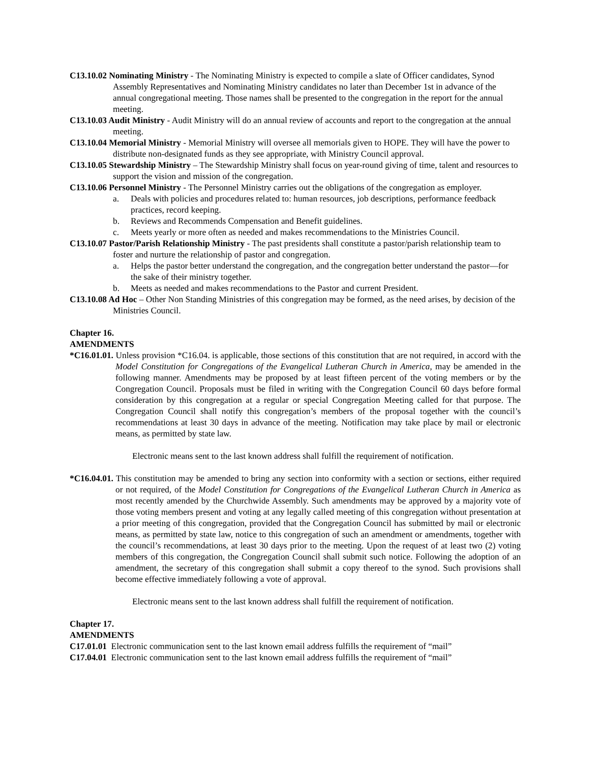C13.10.02 Nominating Ministry - The Nominating Ministry is expected to compile a slate of Officer candidates, Synod Assembly Representatives and Nominating Ministry candidates no later than December 1st in advance of the annual congregational meeting. Those names shall be presented to the congregation in the report for the annual meeting.
C13.10.03 Audit Ministry - Audit Ministry will do an annual review of accounts and report to the congregation at the annual meeting.
C13.10.04 Memorial Ministry - Memorial Ministry will oversee all memorials given to HOPE. They will have the power to distribute non-designated funds as they see appropriate, with Ministry Council approval.
C13.10.05 Stewardship Ministry – The Stewardship Ministry shall focus on year-round giving of time, talent and resources to support the vision and mission of the congregation.
C13.10.06 Personnel Ministry - The Personnel Ministry carries out the obligations of the congregation as employer.
a. Deals with policies and procedures related to: human resources, job descriptions, performance feedback practices, record keeping.
b. Reviews and Recommends Compensation and Benefit guidelines.
c. Meets yearly or more often as needed and makes recommendations to the Ministries Council.
C13.10.07 Pastor/Parish Relationship Ministry - The past presidents shall constitute a pastor/parish relationship team to foster and nurture the relationship of pastor and congregation.
a. Helps the pastor better understand the congregation, and the congregation better understand the pastor—for the sake of their ministry together.
b. Meets as needed and makes recommendations to the Pastor and current President.
C13.10.08 Ad Hoc – Other Non Standing Ministries of this congregation may be formed, as the need arises, by decision of the Ministries Council.
Chapter 16.
AMENDMENTS
*C16.01.01. Unless provision *C16.04. is applicable, those sections of this constitution that are not required, in accord with the Model Constitution for Congregations of the Evangelical Lutheran Church in America, may be amended in the following manner. Amendments may be proposed by at least fifteen percent of the voting members or by the Congregation Council. Proposals must be filed in writing with the Congregation Council 60 days before formal consideration by this congregation at a regular or special Congregation Meeting called for that purpose. The Congregation Council shall notify this congregation’s members of the proposal together with the council’s recommendations at least 30 days in advance of the meeting. Notification may take place by mail or electronic means, as permitted by state law.
Electronic means sent to the last known address shall fulfill the requirement of notification.
*C16.04.01. This constitution may be amended to bring any section into conformity with a section or sections, either required or not required, of the Model Constitution for Congregations of the Evangelical Lutheran Church in America as most recently amended by the Churchwide Assembly. Such amendments may be approved by a majority vote of those voting members present and voting at any legally called meeting of this congregation without presentation at a prior meeting of this congregation, provided that the Congregation Council has submitted by mail or electronic means, as permitted by state law, notice to this congregation of such an amendment or amendments, together with the council’s recommendations, at least 30 days prior to the meeting. Upon the request of at least two (2) voting members of this congregation, the Congregation Council shall submit such notice. Following the adoption of an amendment, the secretary of this congregation shall submit a copy thereof to the synod. Such provisions shall become effective immediately following a vote of approval.
Electronic means sent to the last known address shall fulfill the requirement of notification.
Chapter 17.
AMENDMENTS
C17.01.01 Electronic communication sent to the last known email address fulfills the requirement of “mail”
C17.04.01 Electronic communication sent to the last known email address fulfills the requirement of “mail”